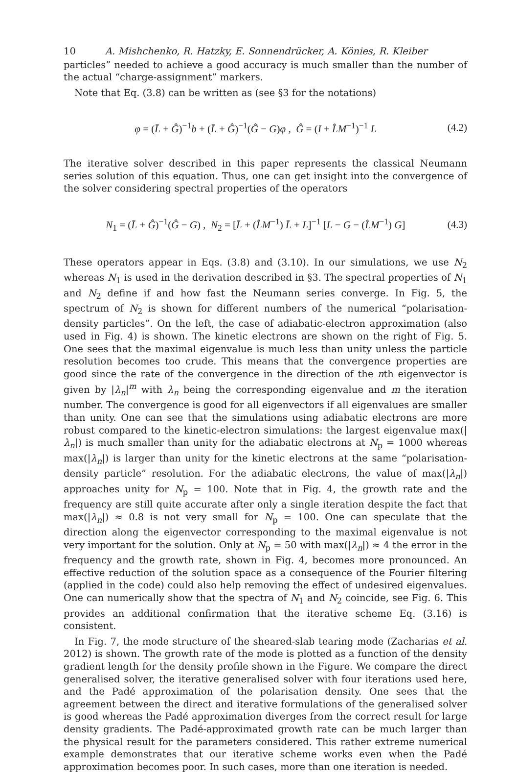10 A. Mishchenko, R. Hatzky, E. Sonnendrücker, A. Könies, R. Kleiber
particles” needed to achieve a good accuracy is much smaller than the number of the actual “charge-assignment” markers.
Note that Eq. (3.8) can be written as (see §3 for the notations)
φ = (L̄ + Ĝ)<sup>−1</sup>b + (L̄ + Ĝ)<sup>−1</sup>(Ĝ − G)φ , Ĝ = (I + L̂M<sup>−1</sup>)<sup>−1</sup> L
(4.2)
The iterative solver described in this paper represents the classical Neumann series solution of this equation. Thus, one can get insight into the convergence of the solver considering spectral properties of the operators
N<sub>1</sub> = (L̄ + Ĝ)<sup>−1</sup>(Ĝ − G) , N<sub>2</sub> = [L̄ + (L̂M<sup>−1</sup>) L̄ + L]<sup>−1</sup> [L − G − (L̂M<sup>−1</sup>) G]
(4.3)
These operators appear in Eqs. (3.8) and (3.10). In our simulations, we use N<sub>2</sub> whereas N<sub>1</sub> is used in the derivation described in §3. The spectral properties of N<sub>1</sub> and N<sub>2</sub> define if and how fast the Neumann series converge. In Fig. 5, the spectrum of N<sub>2</sub> is shown for different numbers of the numerical “polarisation-density particles”. On the left, the case of adiabatic-electron approximation (also used in Fig. 4) is shown. The kinetic electrons are shown on the right of Fig. 5. One sees that the maximal eigenvalue is much less than unity unless the particle resolution becomes too crude. This means that the convergence properties are good since the rate of the convergence in the direction of the nth eigenvector is given by |λ<sub>n</sub>|<sup>m</sup> with λ<sub>n</sub> being the corresponding eigenvalue and m the iteration number. The convergence is good for all eigenvectors if all eigenvalues are smaller than unity. One can see that the simulations using adiabatic electrons are more robust compared to the kinetic-electron simulations: the largest eigenvalue max(|λ<sub>n</sub>|) is much smaller than unity for the adiabatic electrons at N<sub>p</sub> = 1000 whereas max(|λ<sub>n</sub>|) is larger than unity for the kinetic electrons at the same “polarisation-density particle” resolution. For the adiabatic electrons, the value of max(|λ<sub>n</sub>|) approaches unity for N<sub>p</sub> = 100. Note that in Fig. 4, the growth rate and the frequency are still quite accurate after only a single iteration despite the fact that max(|λ<sub>n</sub>|) ≈ 0.8 is not very small for N<sub>p</sub> = 100. One can speculate that the direction along the eigenvector corresponding to the maximal eigenvalue is not very important for the solution. Only at N<sub>p</sub> = 50 with max(|λ<sub>n</sub>|) ≈ 4 the error in the frequency and the growth rate, shown in Fig. 4, becomes more pronounced. An effective reduction of the solution space as a consequence of the Fourier filtering (applied in the code) could also help removing the effect of undesired eigenvalues. One can numerically show that the spectra of N<sub>1</sub> and N<sub>2</sub> coincide, see Fig. 6. This provides an additional confirmation that the iterative scheme Eq. (3.16) is consistent.
In Fig. 7, the mode structure of the sheared-slab tearing mode (Zacharias et al. 2012) is shown. The growth rate of the mode is plotted as a function of the density gradient length for the density profile shown in the Figure. We compare the direct generalised solver, the iterative generalised solver with four iterations used here, and the Padé approximation of the polarisation density. One sees that the agreement between the direct and iterative formulations of the generalised solver is good whereas the Padé approximation diverges from the correct result for large density gradients. The Padé-approximated growth rate can be much larger than the physical result for the parameters considered. This rather extreme numerical example demonstrates that our iterative scheme works even when the Padé approximation becomes poor. In such cases, more than one iteration is needed.